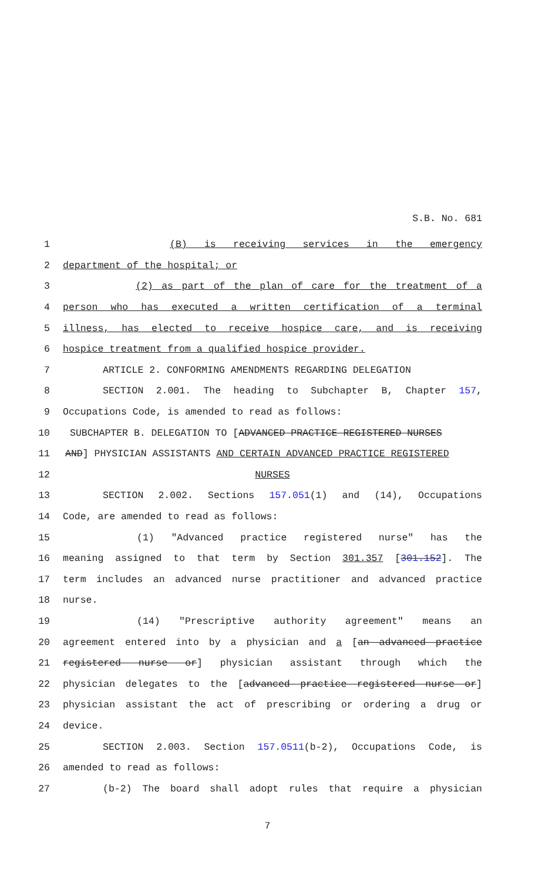S.B. No. 681
1 (B) is receiving services in the emergency
2 department of the hospital; or
3 (2) as part of the plan of care for the treatment of a
4 person who has executed a written certification of a terminal
5 illness, has elected to receive hospice care, and is receiving
6 hospice treatment from a qualified hospice provider.
7 ARTICLE 2. CONFORMING AMENDMENTS REGARDING DELEGATION
8 SECTION 2.001. The heading to Subchapter B, Chapter 157,
9 Occupations Code, is amended to read as follows:
10 SUBCHAPTER B. DELEGATION TO [ADVANCED PRACTICE REGISTERED NURSES
11 AND] PHYSICIAN ASSISTANTS AND CERTAIN ADVANCED PRACTICE REGISTERED
12 NURSES
13 SECTION 2.002. Sections 157.051(1) and (14), Occupations
14 Code, are amended to read as follows:
15 (1) "Advanced practice registered nurse" has the
16 meaning assigned to that term by Section 301.357 [301.152]. The
17 term includes an advanced nurse practitioner and advanced practice
18 nurse.
19 (14) "Prescriptive authority agreement" means an
20 agreement entered into by a physician and a [an advanced practice
21 registered nurse or] physician assistant through which the
22 physician delegates to the [advanced practice registered nurse or]
23 physician assistant the act of prescribing or ordering a drug or
24 device.
25 SECTION 2.003. Section 157.0511(b-2), Occupations Code, is
26 amended to read as follows:
27 (b-2) The board shall adopt rules that require a physician
7